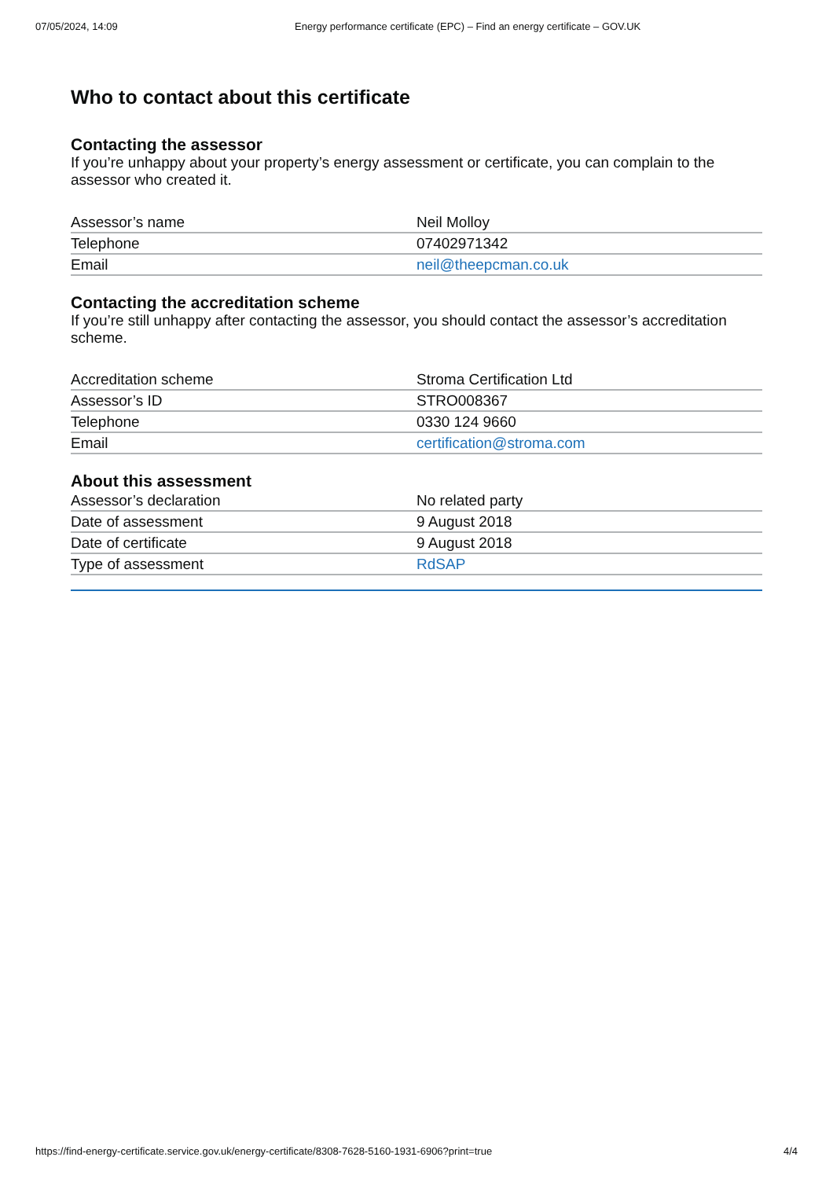07/05/2024, 14:09 Energy performance certificate (EPC) – Find an energy certificate – GOV.UK
Who to contact about this certificate
Contacting the assessor
If you’re unhappy about your property’s energy assessment or certificate, you can complain to the assessor who created it.
| Assessor’s name | Neil Molloy |
| Telephone | 07402971342 |
| Email | neil@theepcman.co.uk |
Contacting the accreditation scheme
If you’re still unhappy after contacting the assessor, you should contact the assessor’s accreditation scheme.
| Accreditation scheme | Stroma Certification Ltd |
| Assessor’s ID | STRO008367 |
| Telephone | 0330 124 9660 |
| Email | certification@stroma.com |
About this assessment
| Assessor’s declaration | No related party |
| Date of assessment | 9 August 2018 |
| Date of certificate | 9 August 2018 |
| Type of assessment | RdSAP |
https://find-energy-certificate.service.gov.uk/energy-certificate/8308-7628-5160-1931-6906?print=true 4/4